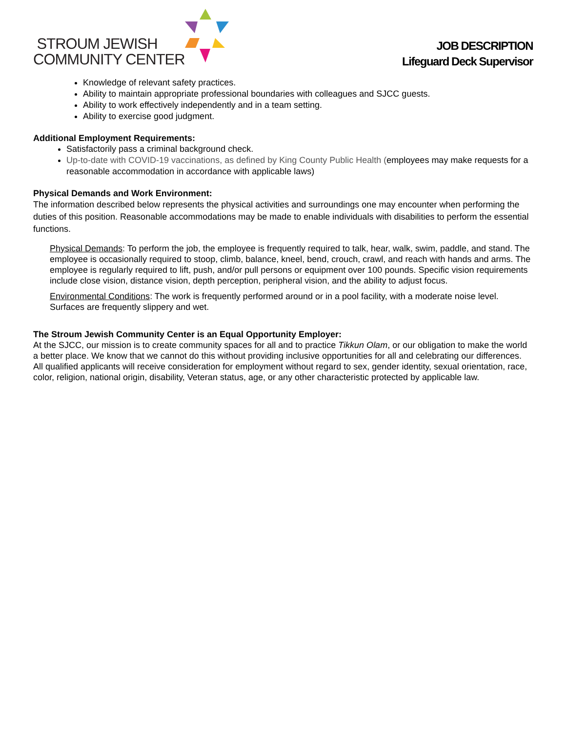STROUM JEWISH
COMMUNITY CENTER
JOB DESCRIPTION
Lifeguard Deck Supervisor
Knowledge of relevant safety practices.
Ability to maintain appropriate professional boundaries with colleagues and SJCC guests.
Ability to work effectively independently and in a team setting.
Ability to exercise good judgment.
Additional Employment Requirements:
Satisfactorily pass a criminal background check.
Up-to-date with COVID-19 vaccinations, as defined by King County Public Health (employees may make requests for a reasonable accommodation in accordance with applicable laws)
Physical Demands and Work Environment:
The information described below represents the physical activities and surroundings one may encounter when performing the duties of this position. Reasonable accommodations may be made to enable individuals with disabilities to perform the essential functions.
Physical Demands: To perform the job, the employee is frequently required to talk, hear, walk, swim, paddle, and stand. The employee is occasionally required to stoop, climb, balance, kneel, bend, crouch, crawl, and reach with hands and arms. The employee is regularly required to lift, push, and/or pull persons or equipment over 100 pounds. Specific vision requirements include close vision, distance vision, depth perception, peripheral vision, and the ability to adjust focus.
Environmental Conditions: The work is frequently performed around or in a pool facility, with a moderate noise level. Surfaces are frequently slippery and wet.
The Stroum Jewish Community Center is an Equal Opportunity Employer:
At the SJCC, our mission is to create community spaces for all and to practice Tikkun Olam, or our obligation to make the world a better place. We know that we cannot do this without providing inclusive opportunities for all and celebrating our differences. All qualified applicants will receive consideration for employment without regard to sex, gender identity, sexual orientation, race, color, religion, national origin, disability, Veteran status, age, or any other characteristic protected by applicable law.